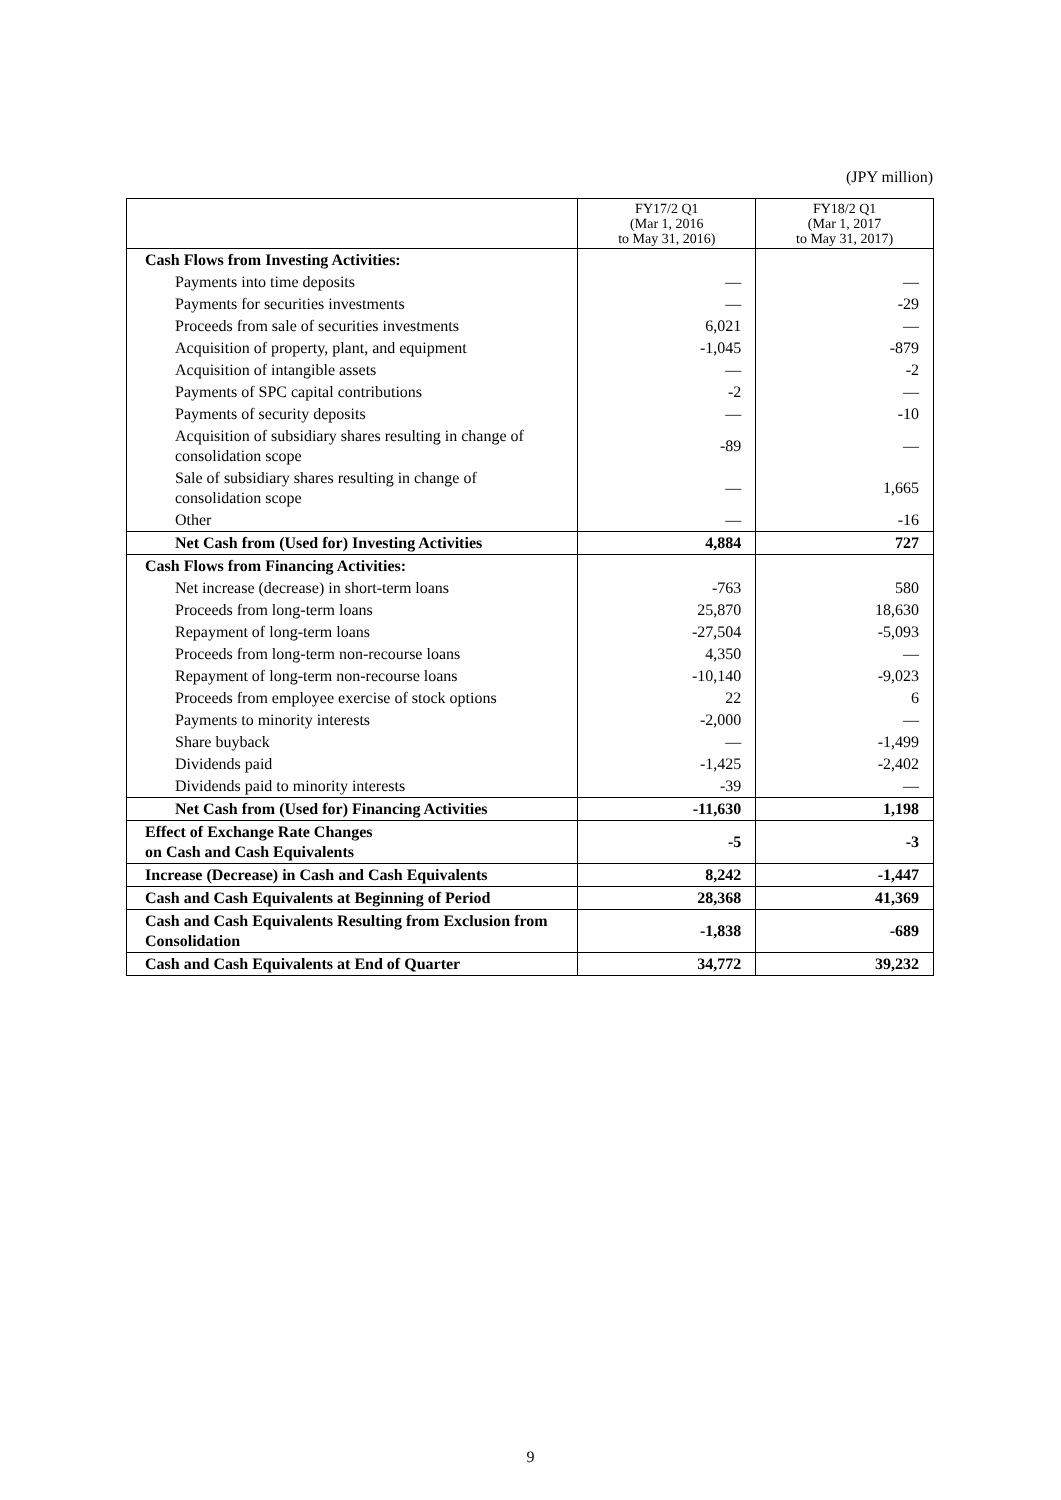(JPY million)
| | FY17/2 Q1 (Mar 1, 2016 to May 31, 2016) | FY18/2 Q1 (Mar 1, 2017 to May 31, 2017) |
| --- | --- | --- |
| Cash Flows from Investing Activities: | | |
| Payments into time deposits | — | — |
| Payments for securities investments | — | -29 |
| Proceeds from sale of securities investments | 6,021 | — |
| Acquisition of property, plant, and equipment | -1,045 | -879 |
| Acquisition of intangible assets | — | -2 |
| Payments of SPC capital contributions | -2 | — |
| Payments of security deposits | — | -10 |
| Acquisition of subsidiary shares resulting in change of consolidation scope | -89 | — |
| Sale of subsidiary shares resulting in change of consolidation scope | — | 1,665 |
| Other | — | -16 |
| Net Cash from (Used for) Investing Activities | 4,884 | 727 |
| Cash Flows from Financing Activities: | | |
| Net increase (decrease) in short-term loans | -763 | 580 |
| Proceeds from long-term loans | 25,870 | 18,630 |
| Repayment of long-term loans | -27,504 | -5,093 |
| Proceeds from long-term non-recourse loans | 4,350 | — |
| Repayment of long-term non-recourse loans | -10,140 | -9,023 |
| Proceeds from employee exercise of stock options | 22 | 6 |
| Payments to minority interests | -2,000 | — |
| Share buyback | — | -1,499 |
| Dividends paid | -1,425 | -2,402 |
| Dividends paid to minority interests | -39 | — |
| Net Cash from (Used for) Financing Activities | -11,630 | 1,198 |
| Effect of Exchange Rate Changes on Cash and Cash Equivalents | -5 | -3 |
| Increase (Decrease) in Cash and Cash Equivalents | 8,242 | -1,447 |
| Cash and Cash Equivalents at Beginning of Period | 28,368 | 41,369 |
| Cash and Cash Equivalents Resulting from Exclusion from Consolidation | -1,838 | -689 |
| Cash and Cash Equivalents at End of Quarter | 34,772 | 39,232 |
9